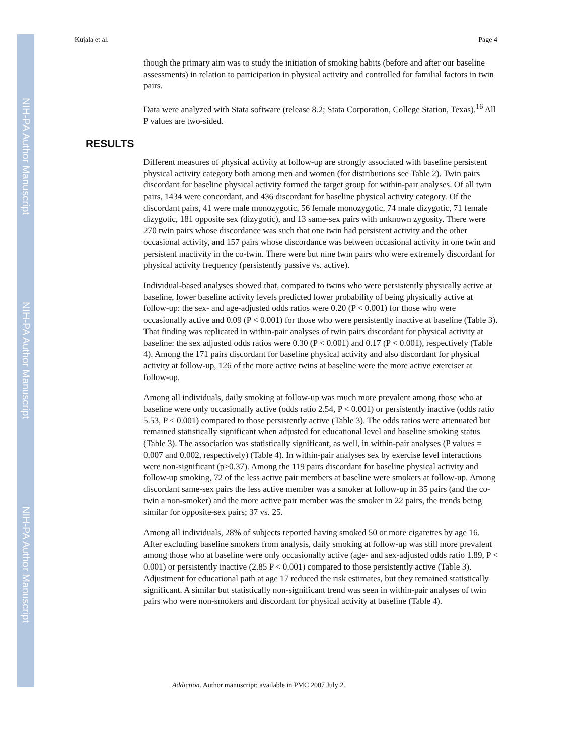NIH-PA Author Manuscript
NIH-PA Author Manuscript
NIH-PA Author Manuscript
Kujala et al. Page 4
though the primary aim was to study the initiation of smoking habits (before and after our baseline assessments) in relation to participation in physical activity and controlled for familial factors in twin pairs.
Data were analyzed with Stata software (release 8.2; Stata Corporation, College Station, Texas).<sup>16</sup> All P values are two-sided.
RESULTS
Different measures of physical activity at follow-up are strongly associated with baseline persistent physical activity category both among men and women (for distributions see Table 2). Twin pairs discordant for baseline physical activity formed the target group for within-pair analyses. Of all twin pairs, 1434 were concordant, and 436 discordant for baseline physical activity category. Of the discordant pairs, 41 were male monozygotic, 56 female monozygotic, 74 male dizygotic, 71 female dizygotic, 181 opposite sex (dizygotic), and 13 same-sex pairs with unknown zygosity. There were 270 twin pairs whose discordance was such that one twin had persistent activity and the other occasional activity, and 157 pairs whose discordance was between occasional activity in one twin and persistent inactivity in the co-twin. There were but nine twin pairs who were extremely discordant for physical activity frequency (persistently passive vs. active).
Individual-based analyses showed that, compared to twins who were persistently physically active at baseline, lower baseline activity levels predicted lower probability of being physically active at follow-up: the sex- and age-adjusted odds ratios were 0.20 (P < 0.001) for those who were occasionally active and 0.09 (P < 0.001) for those who were persistently inactive at baseline (Table 3). That finding was replicated in within-pair analyses of twin pairs discordant for physical activity at baseline: the sex adjusted odds ratios were 0.30 (P < 0.001) and 0.17 (P < 0.001), respectively (Table 4). Among the 171 pairs discordant for baseline physical activity and also discordant for physical activity at follow-up, 126 of the more active twins at baseline were the more active exerciser at follow-up.
Among all individuals, daily smoking at follow-up was much more prevalent among those who at baseline were only occasionally active (odds ratio 2.54, P < 0.001) or persistently inactive (odds ratio 5.53, P < 0.001) compared to those persistently active (Table 3). The odds ratios were attenuated but remained statistically significant when adjusted for educational level and baseline smoking status (Table 3). The association was statistically significant, as well, in within-pair analyses (P values = 0.007 and 0.002, respectively) (Table 4). In within-pair analyses sex by exercise level interactions were non-significant (p>0.37). Among the 119 pairs discordant for baseline physical activity and follow-up smoking, 72 of the less active pair members at baseline were smokers at follow-up. Among discordant same-sex pairs the less active member was a smoker at follow-up in 35 pairs (and the co-twin a non-smoker) and the more active pair member was the smoker in 22 pairs, the trends being similar for opposite-sex pairs; 37 vs. 25.
Among all individuals, 28% of subjects reported having smoked 50 or more cigarettes by age 16. After excluding baseline smokers from analysis, daily smoking at follow-up was still more prevalent among those who at baseline were only occasionally active (age- and sex-adjusted odds ratio 1.89, P < 0.001) or persistently inactive (2.85 P < 0.001) compared to those persistently active (Table 3). Adjustment for educational path at age 17 reduced the risk estimates, but they remained statistically significant. A similar but statistically non-significant trend was seen in within-pair analyses of twin pairs who were non-smokers and discordant for physical activity at baseline (Table 4).
Addiction. Author manuscript; available in PMC 2007 July 2.